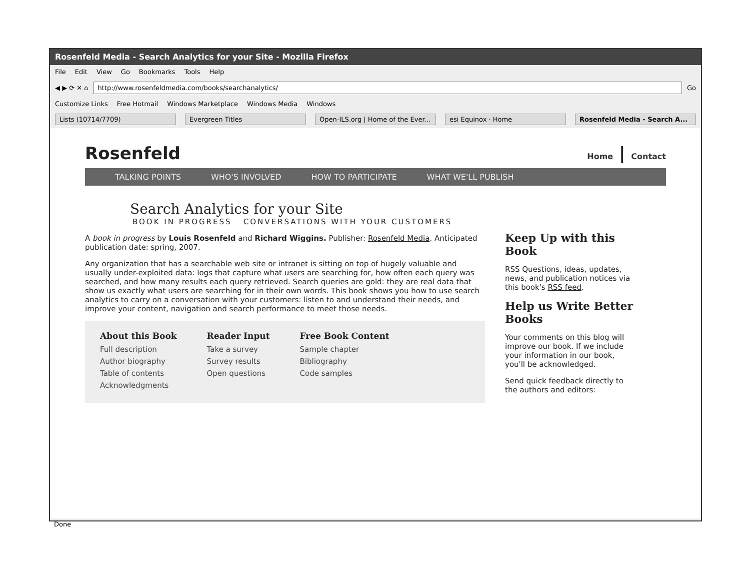Rosenfeld Media - Search Analytics for your Site - Mozilla Firefox
File Edit View Go Bookmarks Tools Help
◀ ▶ ⟳ ✕ ⌂
http://www.rosenfeldmedia.com/books/searchanalytics/
Go
Customize Links Free Hotmail Windows Marketplace Windows Media Windows
Lists (10714/7709) Evergreen Titles Open-ILS.org | Home of the Ever... esi Equinox · Home Rosenfeld Media - Search A...
Rosenfeld Home | Contact
TALKING POINTS WHO'S INVOLVED HOW TO PARTICIPATE WHAT WE'LL PUBLISH
Search Analytics for your Site
BOOK IN PROGRESS CONVERSATIONS WITH YOUR CUSTOMERS
A book in progress by Louis Rosenfeld and Richard Wiggins. Publisher: Rosenfeld Media. Anticipated publication date: spring, 2007.
Any organization that has a searchable web site or intranet is sitting on top of hugely valuable and usually under-exploited data: logs that capture what users are searching for, how often each query was searched, and how many results each query retrieved. Search queries are gold: they are real data that show us exactly what users are searching for in their own words. This book shows you how to use search analytics to carry on a conversation with your customers: listen to and understand their needs, and improve your content, navigation and search performance to meet those needs.
About this Book
Full description
Author biography
Table of contents
Acknowledgments
Reader Input
Take a survey
Survey results
Open questions
Free Book Content
Sample chapter
Bibliography
Code samples
Keep Up with this Book
RSS Questions, ideas, updates, news, and publication notices via this book's RSS feed.
Help us Write Better Books
Your comments on this blog will improve our book. If we include your information in our book, you'll be acknowledged.
Send quick feedback directly to the authors and editors:
Done